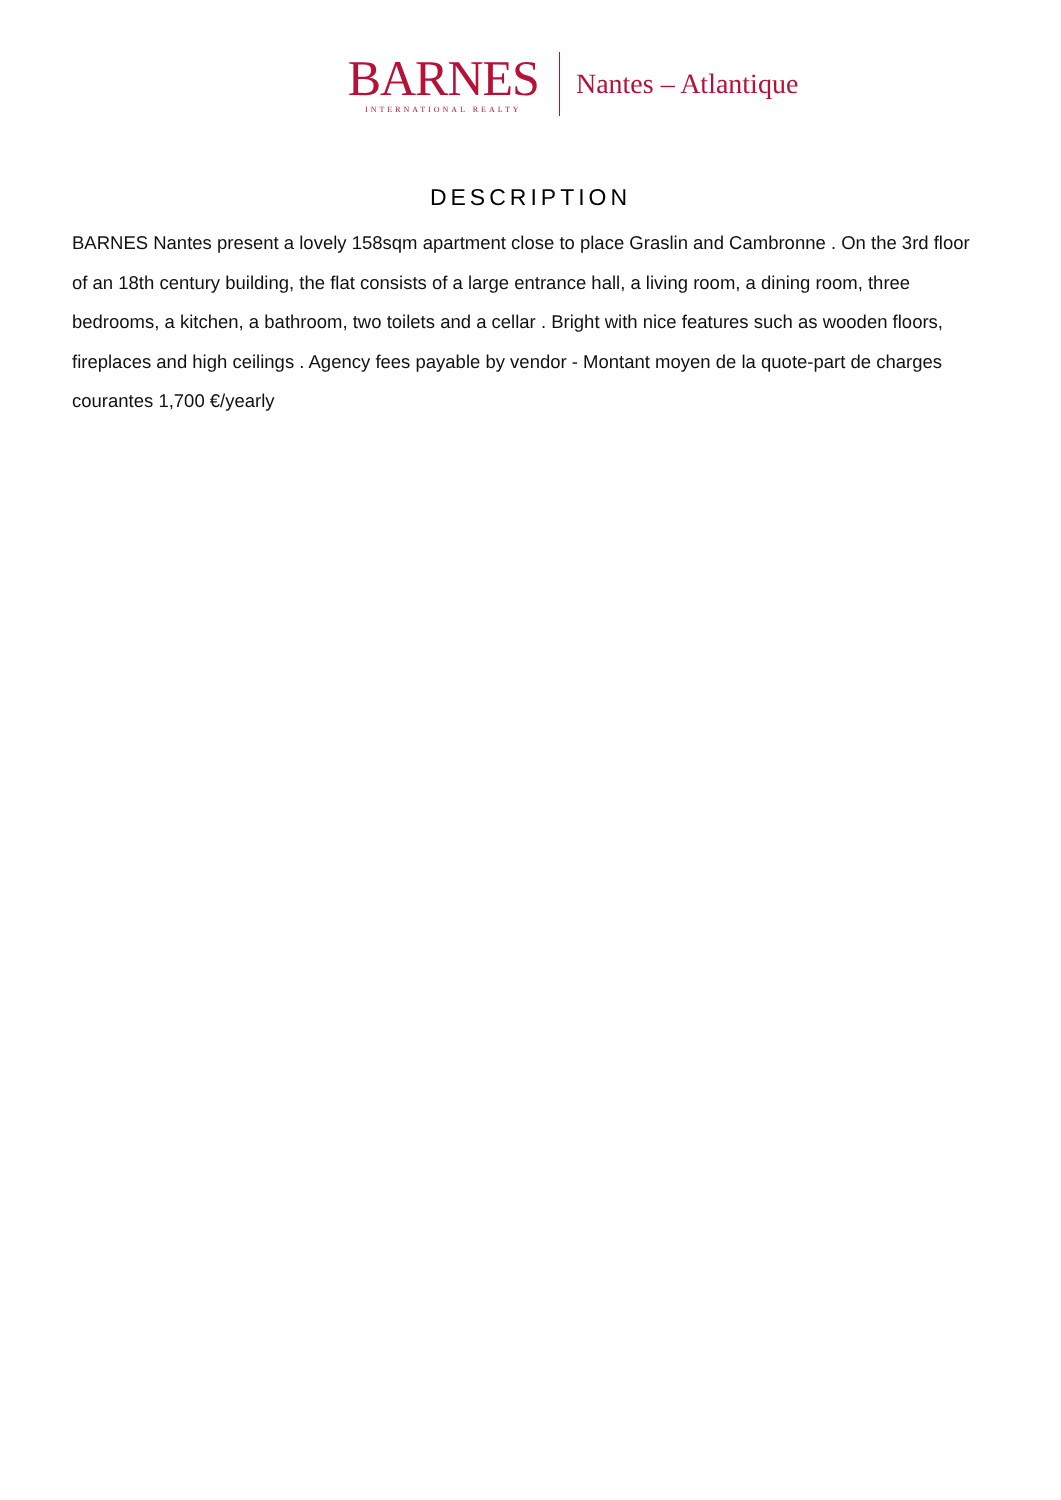BARNES
INTERNATIONAL REALTY
Nantes – Atlantique
DESCRIPTION
BARNES Nantes present a lovely 158sqm apartment close to place Graslin and Cambronne . On the 3rd floor of an 18th century building, the flat consists of a large entrance hall, a living room, a dining room, three bedrooms, a kitchen, a bathroom, two toilets and a cellar . Bright with nice features such as wooden floors, fireplaces and high ceilings . Agency fees payable by vendor - Montant moyen de la quote-part de charges courantes 1,700 €/yearly